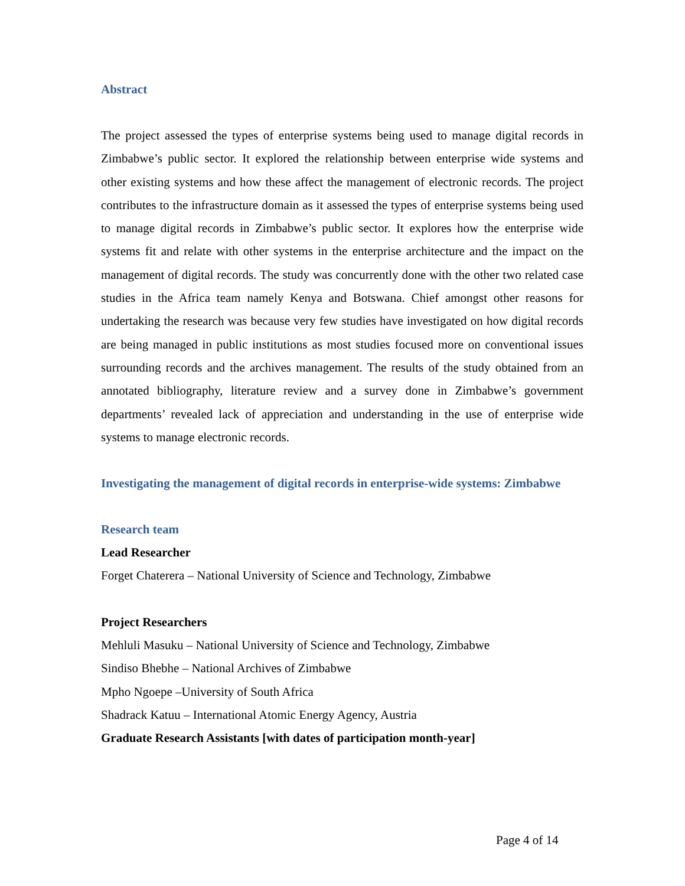Abstract
The project assessed the types of enterprise systems being used to manage digital records in Zimbabwe’s public sector. It explored the relationship between enterprise wide systems and other existing systems and how these affect the management of electronic records. The project contributes to the infrastructure domain as it assessed the types of enterprise systems being used to manage digital records in Zimbabwe’s public sector. It explores how the enterprise wide systems fit and relate with other systems in the enterprise architecture and the impact on the management of digital records. The study was concurrently done with the other two related case studies in the Africa team namely Kenya and Botswana. Chief amongst other reasons for undertaking the research was because very few studies have investigated on how digital records are being managed in public institutions as most studies focused more on conventional issues surrounding records and the archives management. The results of the study obtained from an annotated bibliography, literature review and a survey done in Zimbabwe’s government departments’ revealed lack of appreciation and understanding in the use of enterprise wide systems to manage electronic records.
Investigating the management of digital records in enterprise-wide systems: Zimbabwe
Research team
Lead Researcher
Forget Chaterera – National University of Science and Technology, Zimbabwe
Project Researchers
Mehluli Masuku – National University of Science and Technology, Zimbabwe
Sindiso Bhebhe – National Archives of Zimbabwe
Mpho Ngoepe –University of South Africa
Shadrack Katuu – International Atomic Energy Agency, Austria
Graduate Research Assistants [with dates of participation month-year]
Page 4 of 14